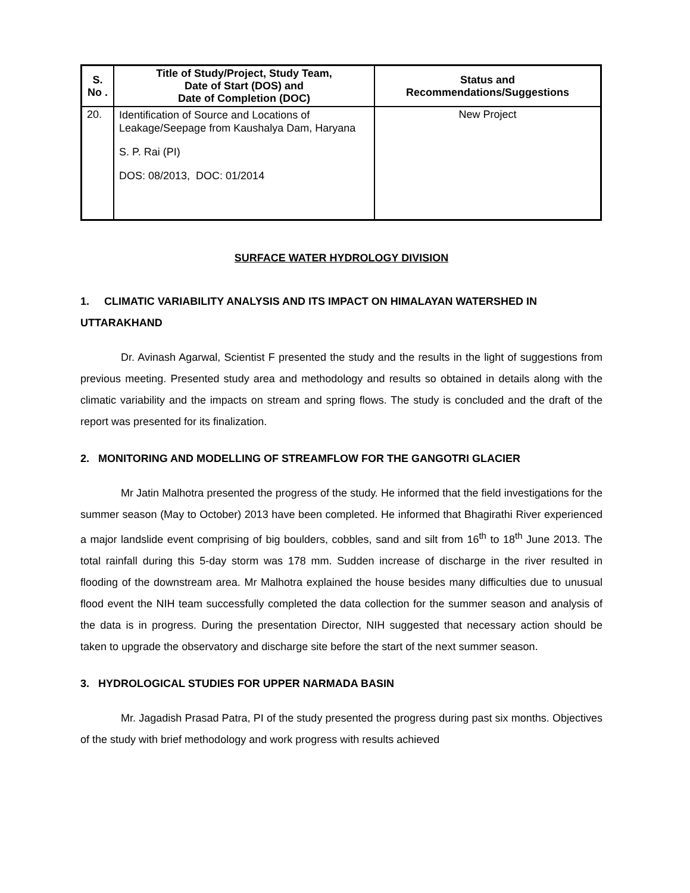| S. No . | Title of Study/Project, Study Team, Date of Start (DOS) and Date of Completion (DOC) | Status and Recommendations/Suggestions |
| --- | --- | --- |
| 20. | Identification of Source and Locations of Leakage/Seepage from Kaushalya Dam, Haryana S. P. Rai (PI) DOS: 08/2013, DOC: 01/2014 | New Project |
SURFACE WATER HYDROLOGY DIVISION
1. CLIMATIC VARIABILITY ANALYSIS AND ITS IMPACT ON HIMALAYAN WATERSHED IN UTTARAKHAND
Dr. Avinash Agarwal, Scientist F presented the study and the results in the light of suggestions from previous meeting. Presented study area and methodology and results so obtained in details along with the climatic variability and the impacts on stream and spring flows. The study is concluded and the draft of the report was presented for its finalization.
2. MONITORING AND MODELLING OF STREAMFLOW FOR THE GANGOTRI GLACIER
Mr Jatin Malhotra presented the progress of the study. He informed that the field investigations for the summer season (May to October) 2013 have been completed. He informed that Bhagirathi River experienced a major landslide event comprising of big boulders, cobbles, sand and silt from 16<sup>th</sup> to 18<sup>th</sup> June 2013. The total rainfall during this 5-day storm was 178 mm. Sudden increase of discharge in the river resulted in flooding of the downstream area. Mr Malhotra explained the house besides many difficulties due to unusual flood event the NIH team successfully completed the data collection for the summer season and analysis of the data is in progress. During the presentation Director, NIH suggested that necessary action should be taken to upgrade the observatory and discharge site before the start of the next summer season.
3. HYDROLOGICAL STUDIES FOR UPPER NARMADA BASIN
Mr. Jagadish Prasad Patra, PI of the study presented the progress during past six months. Objectives of the study with brief methodology and work progress with results achieved